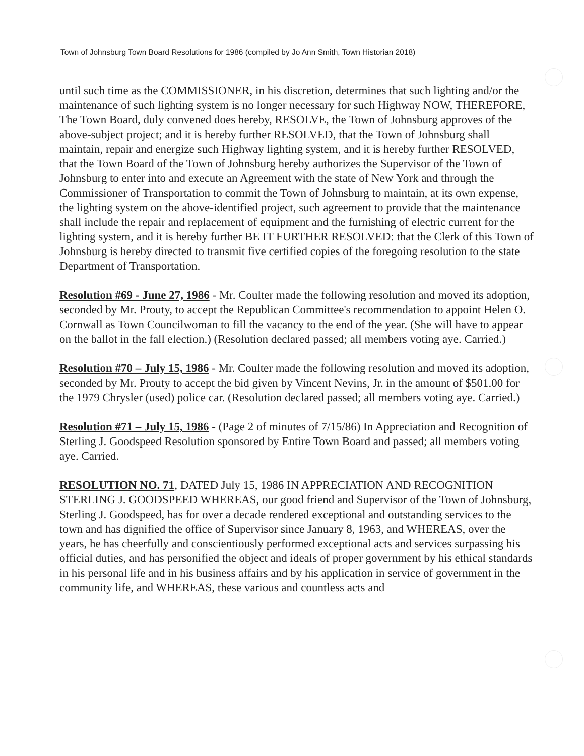Town of Johnsburg Town Board Resolutions for 1986 (compiled by Jo Ann Smith, Town Historian 2018)
until such time as the COMMISSIONER, in his discretion, determines that such lighting and/or the maintenance of such lighting system is no longer necessary for such Highway NOW, THEREFORE, The Town Board, duly convened does hereby, RESOLVE, the Town of Johnsburg approves of the above-subject project; and it is hereby further RESOLVED, that the Town of Johnsburg shall maintain, repair and energize such Highway lighting system, and it is hereby further RESOLVED, that the Town Board of the Town of Johnsburg hereby authorizes the Supervisor of the Town of Johnsburg to enter into and execute an Agreement with the state of New York and through the Commissioner of Transportation to commit the Town of Johnsburg to maintain, at its own expense, the lighting system on the above-identified project, such agreement to provide that the maintenance shall include the repair and replacement of equipment and the furnishing of electric current for the lighting system, and it is hereby further BE IT FURTHER RESOLVED: that the Clerk of this Town of Johnsburg is hereby directed to transmit five certified copies of the foregoing resolution to the state Department of Transportation.
Resolution #69 - June 27, 1986 - Mr. Coulter made the following resolution and moved its adoption, seconded by Mr. Prouty, to accept the Republican Committee's recommendation to appoint Helen O. Cornwall as Town Councilwoman to fill the vacancy to the end of the year. (She will have to appear on the ballot in the fall election.) (Resolution declared passed; all members voting aye. Carried.)
Resolution #70 – July 15, 1986 - Mr. Coulter made the following resolution and moved its adoption, seconded by Mr. Prouty to accept the bid given by Vincent Nevins, Jr. in the amount of $501.00 for the 1979 Chrysler (used) police car. (Resolution declared passed; all members voting aye. Carried.)
Resolution #71 – July 15, 1986 - (Page 2 of minutes of 7/15/86) In Appreciation and Recognition of Sterling J. Goodspeed Resolution sponsored by Entire Town Board and passed; all members voting aye. Carried.
RESOLUTION NO. 71, DATED July 15, 1986 IN APPRECIATION AND RECOGNITION STERLING J. GOODSPEED WHEREAS, our good friend and Supervisor of the Town of Johnsburg, Sterling J. Goodspeed, has for over a decade rendered exceptional and outstanding services to the town and has dignified the office of Supervisor since January 8, 1963, and WHEREAS, over the years, he has cheerfully and conscientiously performed exceptional acts and services surpassing his official duties, and has personified the object and ideals of proper government by his ethical standards in his personal life and in his business affairs and by his application in service of government in the community life, and WHEREAS, these various and countless acts and